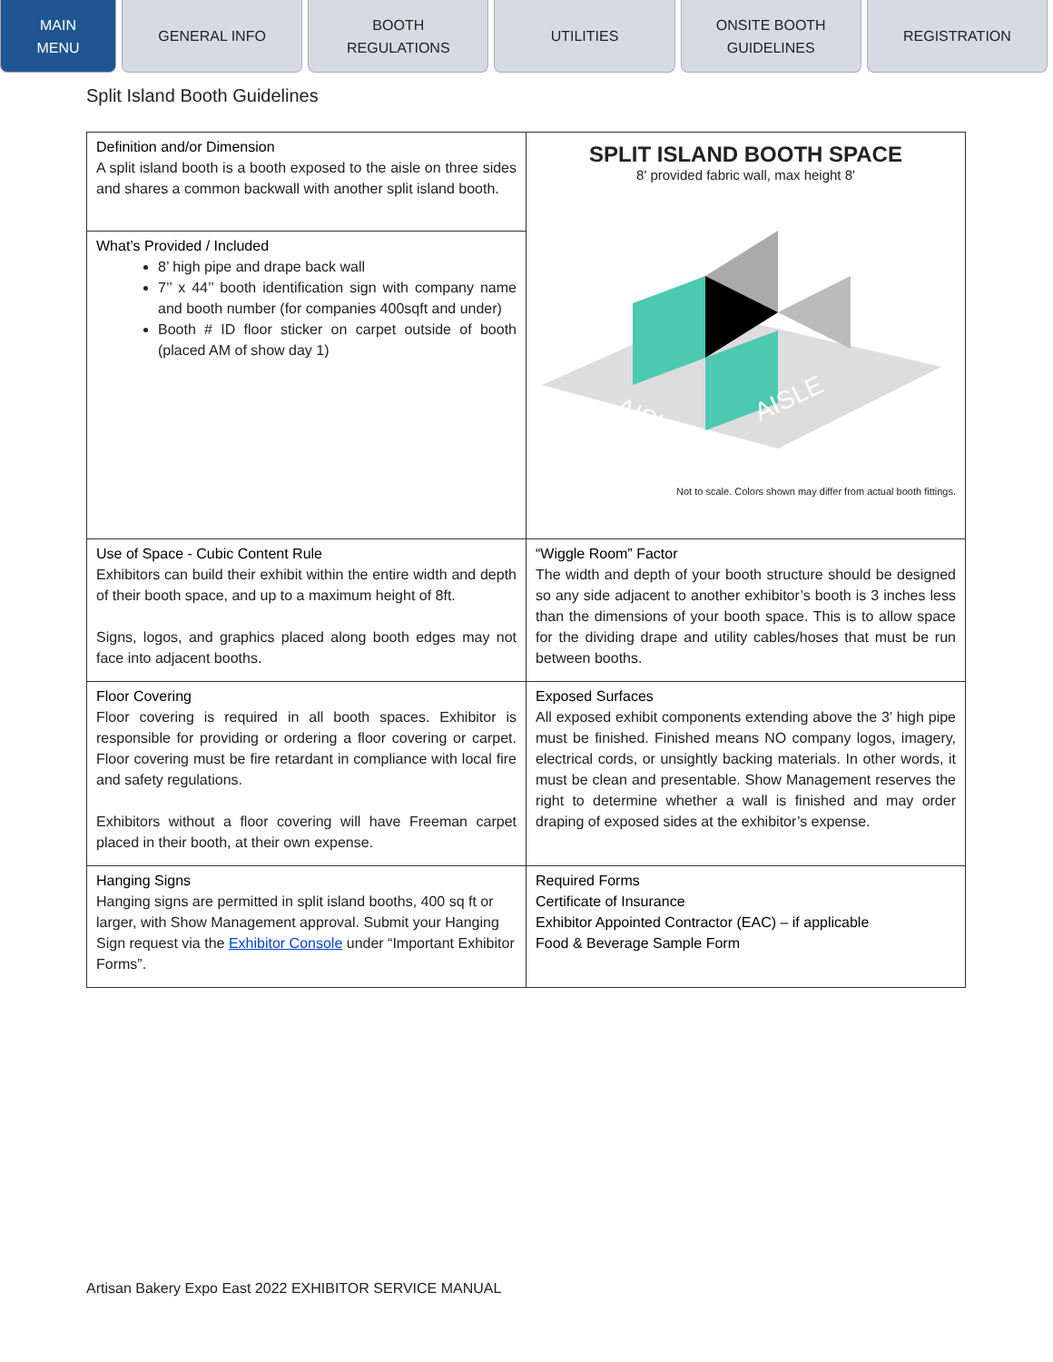MAIN
MENU
GENERAL INFO BOOTH
REGULATIONS
UTILITIES ONSITE BOOTH
GUIDELINES
REGISTRATION
Split Island Booth Guidelines
| Definition and/or Dimension A split island booth is a booth exposed to the aisle on three sides and shares a common backwall with another split island booth. | SPLIT ISLAND BOOTH SPACE 8' provided fabric wall, max height 8' AISLE AISLE Not to scale. Colors shown may differ from actual booth fittings. |
| What’s Provided / Included 8’ high pipe and drape back wall 7’’ x 44’’ booth identification sign with company name and booth number (for companies 400sqft and under) Booth # ID floor sticker on carpet outside of booth (placed AM of show day 1) | |
| Use of Space - Cubic Content Rule Exhibitors can build their exhibit within the entire width and depth of their booth space, and up to a maximum height of 8ft. Signs, logos, and graphics placed along booth edges may not face into adjacent booths. | “Wiggle Room” Factor The width and depth of your booth structure should be designed so any side adjacent to another exhibitor’s booth is 3 inches less than the dimensions of your booth space. This is to allow space for the dividing drape and utility cables/hoses that must be run between booths. |
| Floor Covering Floor covering is required in all booth spaces. Exhibitor is responsible for providing or ordering a floor covering or carpet. Floor covering must be fire retardant in compliance with local fire and safety regulations. Exhibitors without a floor covering will have Freeman carpet placed in their booth, at their own expense. | Exposed Surfaces All exposed exhibit components extending above the 3’ high pipe must be finished. Finished means NO company logos, imagery, electrical cords, or unsightly backing materials. In other words, it must be clean and presentable. Show Management reserves the right to determine whether a wall is finished and may order draping of exposed sides at the exhibitor’s expense. |
| Hanging Signs Hanging signs are permitted in split island booths, 400 sq ft or larger, with Show Management approval. Submit your Hanging Sign request via the Exhibitor Console under “Important Exhibitor Forms”. | Required Forms Certificate of Insurance Exhibitor Appointed Contractor (EAC) – if applicable Food & Beverage Sample Form |
Artisan Bakery Expo East 2022 EXHIBITOR SERVICE MANUAL